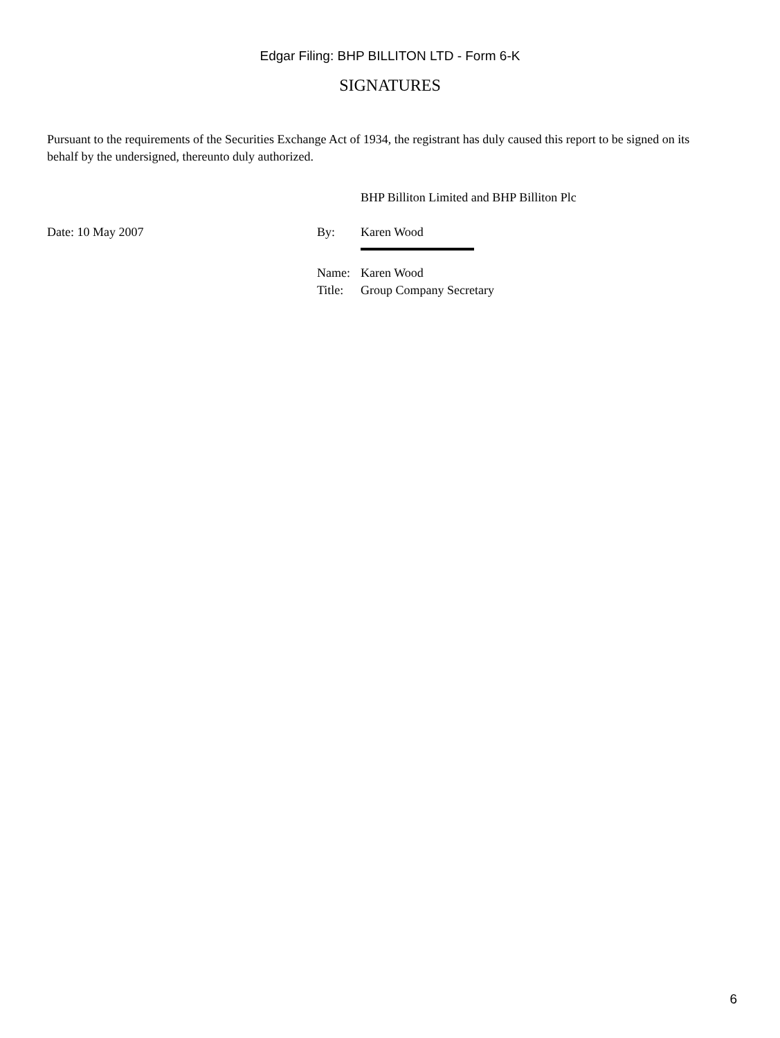Edgar Filing: BHP BILLITON LTD - Form 6-K
SIGNATURES
Pursuant to the requirements of the Securities Exchange Act of 1934, the registrant has duly caused this report to be signed on its behalf by the undersigned, thereunto duly authorized.
BHP Billiton Limited and BHP Billiton Plc
Date: 10 May 2007 By: Karen Wood
Name: Karen Wood
Title:
Group Company Secretary
6